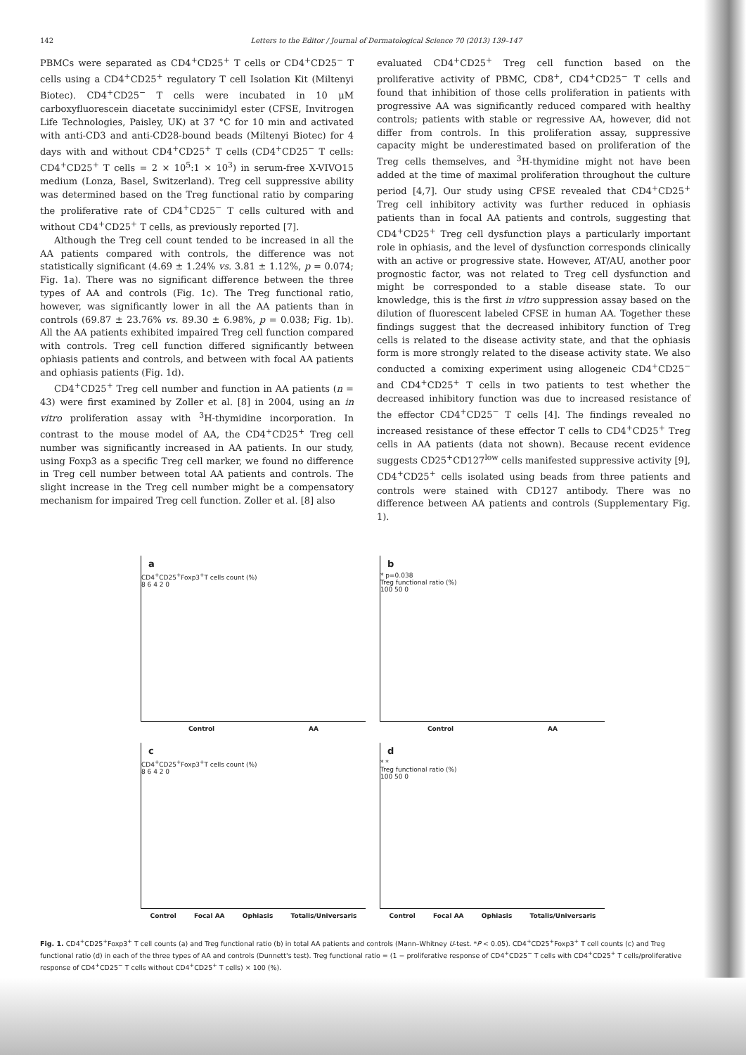142 Letters to the Editor / Journal of Dermatological Science 70 (2013) 139–147
PBMCs were separated as CD4<sup>+</sup>CD25<sup>+</sup> T cells or CD4<sup>+</sup>CD25<sup>−</sup> T cells using a CD4<sup>+</sup>CD25<sup>+</sup> regulatory T cell Isolation Kit (Miltenyi Biotec). CD4<sup>+</sup>CD25<sup>−</sup> T cells were incubated in 10 μM carboxyfluorescein diacetate succinimidyl ester (CFSE, Invitrogen Life Technologies, Paisley, UK) at 37 °C for 10 min and activated with anti-CD3 and anti-CD28-bound beads (Miltenyi Biotec) for 4 days with and without CD4<sup>+</sup>CD25<sup>+</sup> T cells (CD4<sup>+</sup>CD25<sup>−</sup> T cells: CD4<sup>+</sup>CD25<sup>+</sup> T cells = 2 × 10<sup>5</sup>:1 × 10<sup>3</sup>) in serum-free X-VIVO15 medium (Lonza, Basel, Switzerland). Treg cell suppressive ability was determined based on the Treg functional ratio by comparing the proliferative rate of CD4<sup>+</sup>CD25<sup>−</sup> T cells cultured with and without CD4<sup>+</sup>CD25<sup>+</sup> T cells, as previously reported [7].
Although the Treg cell count tended to be increased in all the AA patients compared with controls, the difference was not statistically significant (4.69 ± 1.24% vs. 3.81 ± 1.12%, p = 0.074; Fig. 1a). There was no significant difference between the three types of AA and controls (Fig. 1c). The Treg functional ratio, however, was significantly lower in all the AA patients than in controls (69.87 ± 23.76% vs. 89.30 ± 6.98%, p = 0.038; Fig. 1b). All the AA patients exhibited impaired Treg cell function compared with controls. Treg cell function differed significantly between ophiasis patients and controls, and between with focal AA patients and ophiasis patients (Fig. 1d).
CD4<sup>+</sup>CD25<sup>+</sup> Treg cell number and function in AA patients (n = 43) were first examined by Zoller et al. [8] in 2004, using an in vitro proliferation assay with <sup>3</sup>H-thymidine incorporation. In contrast to the mouse model of AA, the CD4<sup>+</sup>CD25<sup>+</sup> Treg cell number was significantly increased in AA patients. In our study, using Foxp3 as a specific Treg cell marker, we found no difference in Treg cell number between total AA patients and controls. The slight increase in the Treg cell number might be a compensatory mechanism for impaired Treg cell function. Zoller et al. [8] also
evaluated CD4<sup>+</sup>CD25<sup>+</sup> Treg cell function based on the proliferative activity of PBMC, CD8<sup>+</sup>, CD4<sup>+</sup>CD25<sup>−</sup> T cells and found that inhibition of those cells proliferation in patients with progressive AA was significantly reduced compared with healthy controls; patients with stable or regressive AA, however, did not differ from controls. In this proliferation assay, suppressive capacity might be underestimated based on proliferation of the Treg cells themselves, and <sup>3</sup>H-thymidine might not have been added at the time of maximal proliferation throughout the culture period [4,7]. Our study using CFSE revealed that CD4<sup>+</sup>CD25<sup>+</sup> Treg cell inhibitory activity was further reduced in ophiasis patients than in focal AA patients and controls, suggesting that CD4<sup>+</sup>CD25<sup>+</sup> Treg cell dysfunction plays a particularly important role in ophiasis, and the level of dysfunction corresponds clinically with an active or progressive state. However, AT/AU, another poor prognostic factor, was not related to Treg cell dysfunction and might be corresponded to a stable disease state. To our knowledge, this is the first in vitro suppression assay based on the dilution of fluorescent labeled CFSE in human AA. Together these findings suggest that the decreased inhibitory function of Treg cells is related to the disease activity state, and that the ophiasis form is more strongly related to the disease activity state. We also conducted a comixing experiment using allogeneic CD4<sup>+</sup>CD25<sup>−</sup> and CD4<sup>+</sup>CD25<sup>+</sup> T cells in two patients to test whether the decreased inhibitory function was due to increased resistance of the effector CD4<sup>+</sup>CD25<sup>−</sup> T cells [4]. The findings revealed no increased resistance of these effector T cells to CD4<sup>+</sup>CD25<sup>+</sup> Treg cells in AA patients (data not shown). Because recent evidence suggests CD25<sup>+</sup>CD127<sup>low</sup> cells manifested suppressive activity [9], CD4<sup>+</sup>CD25<sup>+</sup> cells isolated using beads from three patients and controls were stained with CD127 antibody. There was no difference between AA patients and controls (Supplementary Fig. 1).
a
CD4<sup>+</sup>CD25<sup>+</sup>Foxp3<sup>+</sup>T cells count (%)
8 6 4 2 0
Control AA
b
* p=0.038
Treg functional ratio (%)
100 50 0
Control AA
c
CD4<sup>+</sup>CD25<sup>+</sup>Foxp3<sup>+</sup>T cells count (%)
8 6 4 2 0
Control Focal AA Ophiasis Totalis/Universaris
d
* *
Treg functional ratio (%)
100 50 0
Control Focal AA Ophiasis Totalis/Universaris
Fig. 1. CD4<sup>+</sup>CD25<sup>+</sup>Foxp3<sup>+</sup> T cell counts (a) and Treg functional ratio (b) in total AA patients and controls (Mann–Whitney U-test. *P < 0.05). CD4<sup>+</sup>CD25<sup>+</sup>Foxp3<sup>+</sup> T cell counts (c) and Treg functional ratio (d) in each of the three types of AA and controls (Dunnett's test). Treg functional ratio = (1 − proliferative response of CD4<sup>+</sup>CD25<sup>−</sup> T cells with CD4<sup>+</sup>CD25<sup>+</sup> T cells/proliferative response of CD4<sup>+</sup>CD25<sup>−</sup> T cells without CD4<sup>+</sup>CD25<sup>+</sup> T cells) × 100 (%).